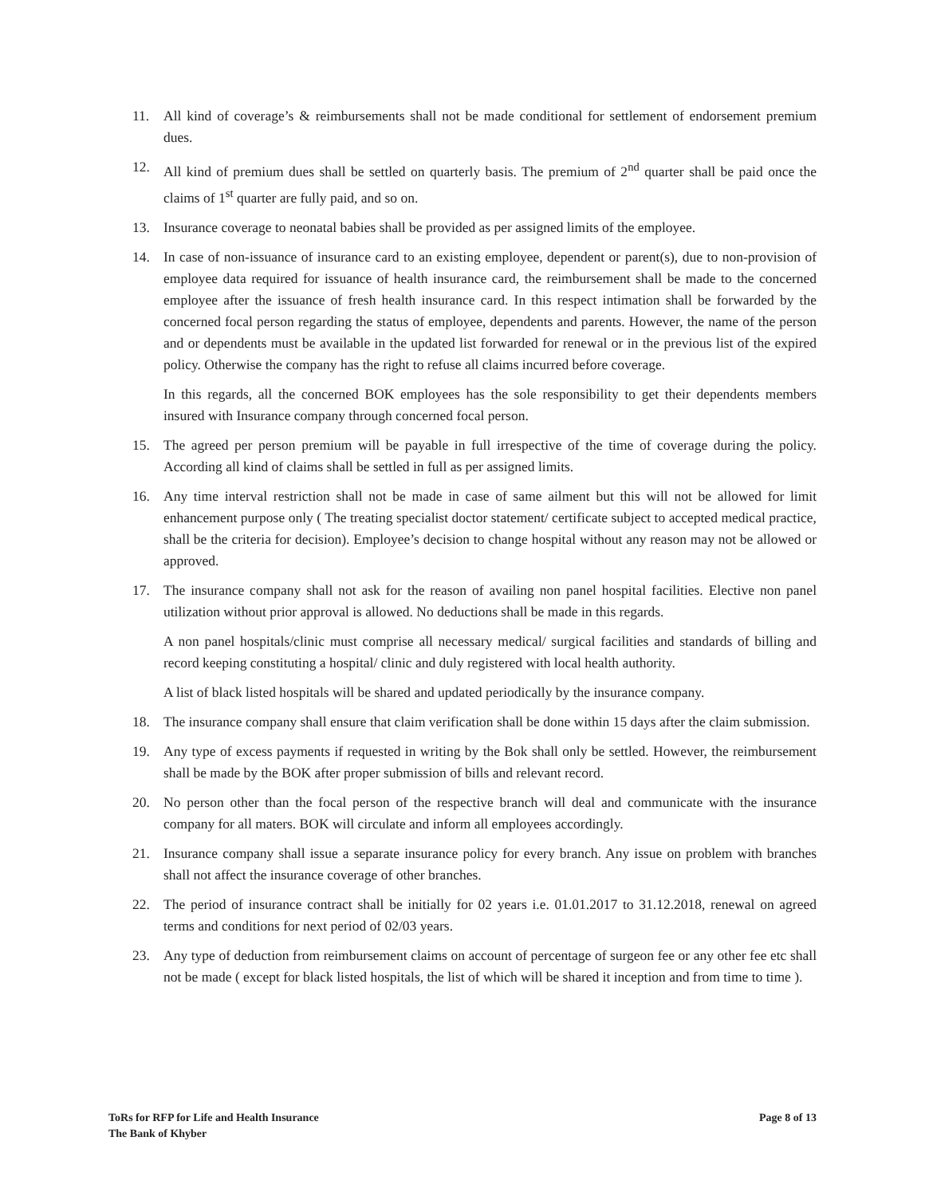11. All kind of coverage’s & reimbursements shall not be made conditional for settlement of endorsement premium dues.
12. All kind of premium dues shall be settled on quarterly basis. The premium of 2<sup>nd</sup> quarter shall be paid once the claims of 1<sup>st</sup> quarter are fully paid, and so on.
13. Insurance coverage to neonatal babies shall be provided as per assigned limits of the employee.
14. In case of non-issuance of insurance card to an existing employee, dependent or parent(s), due to non-provision of employee data required for issuance of health insurance card, the reimbursement shall be made to the concerned employee after the issuance of fresh health insurance card. In this respect intimation shall be forwarded by the concerned focal person regarding the status of employee, dependents and parents. However, the name of the person and or dependents must be available in the updated list forwarded for renewal or in the previous list of the expired policy. Otherwise the company has the right to refuse all claims incurred before coverage.
In this regards, all the concerned BOK employees has the sole responsibility to get their dependents members insured with Insurance company through concerned focal person.
15. The agreed per person premium will be payable in full irrespective of the time of coverage during the policy. According all kind of claims shall be settled in full as per assigned limits.
16. Any time interval restriction shall not be made in case of same ailment but this will not be allowed for limit enhancement purpose only ( The treating specialist doctor statement/ certificate subject to accepted medical practice, shall be the criteria for decision). Employee’s decision to change hospital without any reason may not be allowed or approved.
17. The insurance company shall not ask for the reason of availing non panel hospital facilities. Elective non panel utilization without prior approval is allowed. No deductions shall be made in this regards.
A non panel hospitals/clinic must comprise all necessary medical/ surgical facilities and standards of billing and record keeping constituting a hospital/ clinic and duly registered with local health authority.
A list of black listed hospitals will be shared and updated periodically by the insurance company.
18. The insurance company shall ensure that claim verification shall be done within 15 days after the claim submission.
19. Any type of excess payments if requested in writing by the Bok shall only be settled. However, the reimbursement shall be made by the BOK after proper submission of bills and relevant record.
20. No person other than the focal person of the respective branch will deal and communicate with the insurance company for all maters. BOK will circulate and inform all employees accordingly.
21. Insurance company shall issue a separate insurance policy for every branch. Any issue on problem with branches shall not affect the insurance coverage of other branches.
22. The period of insurance contract shall be initially for 02 years i.e. 01.01.2017 to 31.12.2018, renewal on agreed terms and conditions for next period of 02/03 years.
23. Any type of deduction from reimbursement claims on account of percentage of surgeon fee or any other fee etc shall not be made ( except for black listed hospitals, the list of which will be shared it inception and from time to time ).
ToRs for RFP for Life and Health Insurance
The Bank of Khyber
Page 8 of 13